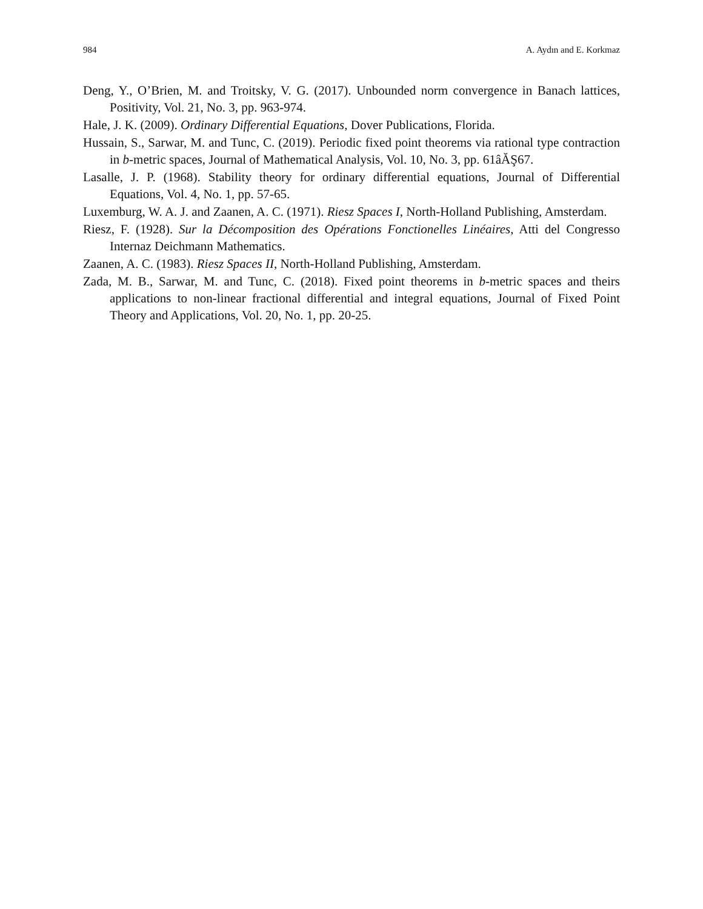984 A. Aydın and E. Korkmaz
Deng, Y., O’Brien, M. and Troitsky, V. G. (2017). Unbounded norm convergence in Banach lattices, Positivity, Vol. 21, No. 3, pp. 963-974.
Hale, J. K. (2009). Ordinary Differential Equations, Dover Publications, Florida.
Hussain, S., Sarwar, M. and Tunc, C. (2019). Periodic fixed point theorems via rational type contraction in b-metric spaces, Journal of Mathematical Analysis, Vol. 10, No. 3, pp. 61âĂŞ67.
Lasalle, J. P. (1968). Stability theory for ordinary differential equations, Journal of Differential Equations, Vol. 4, No. 1, pp. 57-65.
Luxemburg, W. A. J. and Zaanen, A. C. (1971). Riesz Spaces I, North-Holland Publishing, Amsterdam.
Riesz, F. (1928). Sur la Décomposition des Opérations Fonctionelles Linéaires, Atti del Congresso Internaz Deichmann Mathematics.
Zaanen, A. C. (1983). Riesz Spaces II, North-Holland Publishing, Amsterdam.
Zada, M. B., Sarwar, M. and Tunc, C. (2018). Fixed point theorems in b-metric spaces and theirs applications to non-linear fractional differential and integral equations, Journal of Fixed Point Theory and Applications, Vol. 20, No. 1, pp. 20-25.